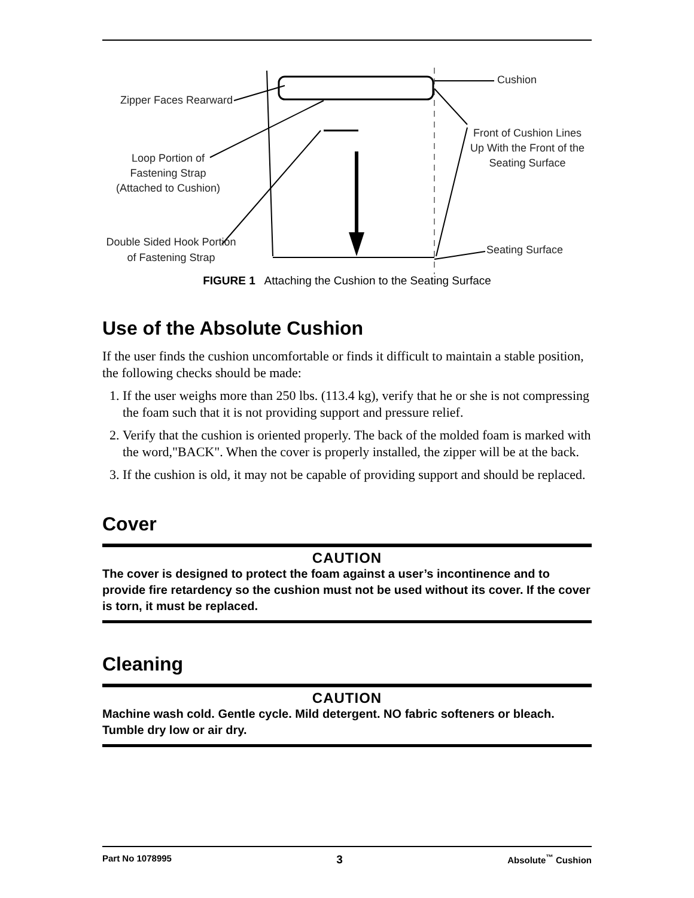Cushion
Zipper Faces Rearward
Front of Cushion Lines Up With the Front of the Seating Surface
Loop Portion of Fastening Strap (Attached to Cushion)
Double Sided Hook Portion of Fastening Strap
Seating Surface
FIGURE 1 Attaching the Cushion to the Seating Surface
Use of the Absolute Cushion
If the user finds the cushion uncomfortable or finds it difficult to maintain a stable position, the following checks should be made:
1. If the user weighs more than 250 lbs. (113.4 kg), verify that he or she is not compressing the foam such that it is not providing support and pressure relief.
2. Verify that the cushion is oriented properly. The back of the molded foam is marked with the word,"BACK". When the cover is properly installed, the zipper will be at the back.
3. If the cushion is old, it may not be capable of providing support and should be replaced.
Cover
CAUTION
The cover is designed to protect the foam against a user’s incontinence and to provide fire retardency so the cushion must not be used without its cover. If the cover is torn, it must be replaced.
Cleaning
CAUTION
Machine wash cold. Gentle cycle. Mild detergent. NO fabric softeners or bleach. Tumble dry low or air dry.
Part No 1078995 3 Absolute<sup>™</sup> Cushion